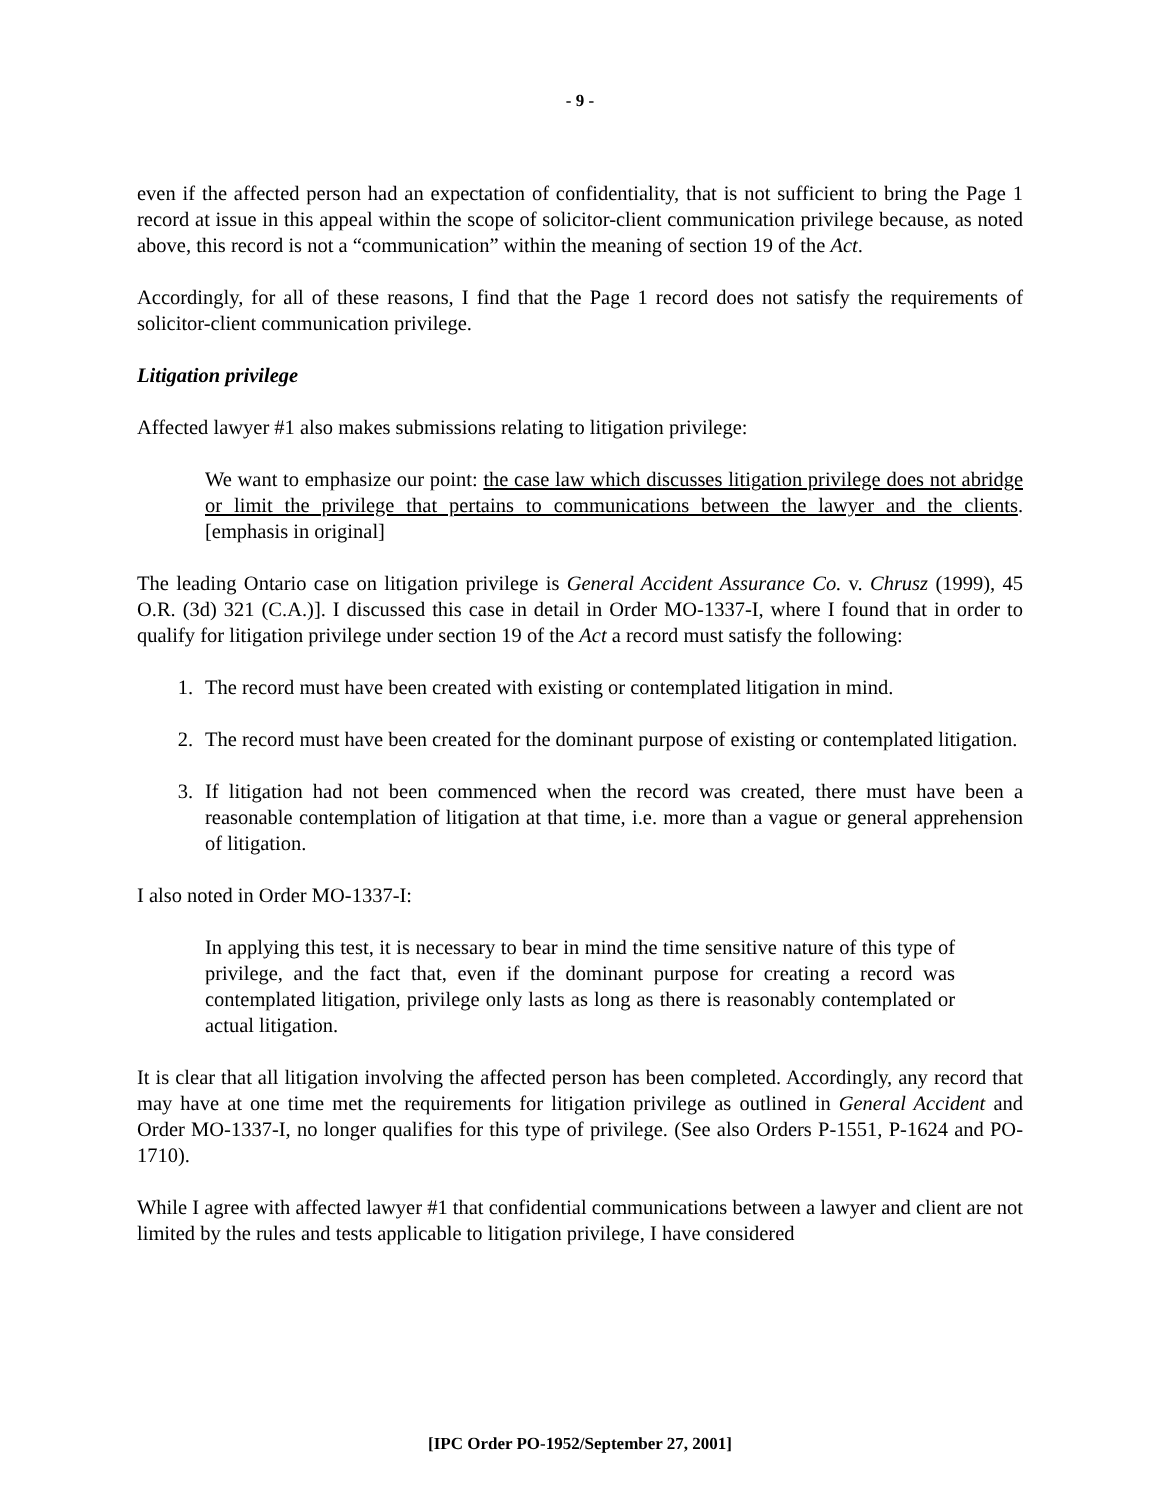- 9 -
even if the affected person had an expectation of confidentiality, that is not sufficient to bring the Page 1 record at issue in this appeal within the scope of solicitor-client communication privilege because, as noted above, this record is not a “communication” within the meaning of section 19 of the Act.
Accordingly, for all of these reasons, I find that the Page 1 record does not satisfy the requirements of solicitor-client communication privilege.
Litigation privilege
Affected lawyer #1 also makes submissions relating to litigation privilege:
We want to emphasize our point: the case law which discusses litigation privilege does not abridge or limit the privilege that pertains to communications between the lawyer and the clients. [emphasis in original]
The leading Ontario case on litigation privilege is General Accident Assurance Co. v. Chrusz (1999), 45 O.R. (3d) 321 (C.A.)]. I discussed this case in detail in Order MO-1337-I, where I found that in order to qualify for litigation privilege under section 19 of the Act a record must satisfy the following:
1. The record must have been created with existing or contemplated litigation in mind.
2. The record must have been created for the dominant purpose of existing or contemplated litigation.
3. If litigation had not been commenced when the record was created, there must have been a reasonable contemplation of litigation at that time, i.e. more than a vague or general apprehension of litigation.
I also noted in Order MO-1337-I:
In applying this test, it is necessary to bear in mind the time sensitive nature of this type of privilege, and the fact that, even if the dominant purpose for creating a record was contemplated litigation, privilege only lasts as long as there is reasonably contemplated or actual litigation.
It is clear that all litigation involving the affected person has been completed. Accordingly, any record that may have at one time met the requirements for litigation privilege as outlined in General Accident and Order MO-1337-I, no longer qualifies for this type of privilege. (See also Orders P-1551, P-1624 and PO-1710).
While I agree with affected lawyer #1 that confidential communications between a lawyer and client are not limited by the rules and tests applicable to litigation privilege, I have considered
[IPC Order PO-1952/September 27, 2001]